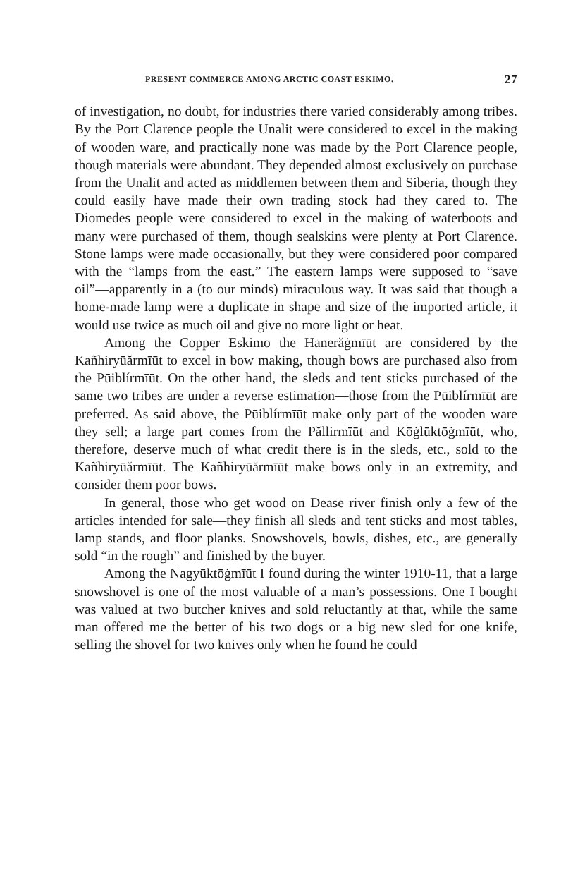PRESENT COMMERCE AMONG ARCTIC COAST ESKIMO. 27
of investigation, no doubt, for industries there varied considerably among tribes. By the Port Clarence people the Unalit were considered to excel in the making of wooden ware, and practically none was made by the Port Clarence people, though materials were abundant. They depended almost exclusively on purchase from the Unalit and acted as middlemen between them and Siberia, though they could easily have made their own trading stock had they cared to. The Diomedes people were considered to excel in the making of waterboots and many were purchased of them, though sealskins were plenty at Port Clarence. Stone lamps were made occasionally, but they were considered poor compared with the “lamps from the east.” The eastern lamps were supposed to “save oil”—apparently in a (to our minds) miraculous way. It was said that though a home-made lamp were a duplicate in shape and size of the imported article, it would use twice as much oil and give no more light or heat.
Among the Copper Eskimo the Hanerăġmīūt are considered by the Kañhiryūărmīūt to excel in bow making, though bows are purchased also from the Pūiblírmīūt. On the other hand, the sleds and tent sticks purchased of the same two tribes are under a reverse estimation—those from the Pūiblírmīūt are preferred. As said above, the Pūiblírmīūt make only part of the wooden ware they sell; a large part comes from the Păllirmīūt and Kōġlūktōġmīūt, who, therefore, deserve much of what credit there is in the sleds, etc., sold to the Kañhiryūărmīūt. The Kañhiryūărmīūt make bows only in an extremity, and consider them poor bows.
In general, those who get wood on Dease river finish only a few of the articles intended for sale—they finish all sleds and tent sticks and most tables, lamp stands, and floor planks. Snowshovels, bowls, dishes, etc., are generally sold “in the rough” and finished by the buyer.
Among the Nagyūktōġmīūt I found during the winter 1910-11, that a large snowshovel is one of the most valuable of a man’s possessions. One I bought was valued at two butcher knives and sold reluctantly at that, while the same man offered me the better of his two dogs or a big new sled for one knife, selling the shovel for two knives only when he found he could